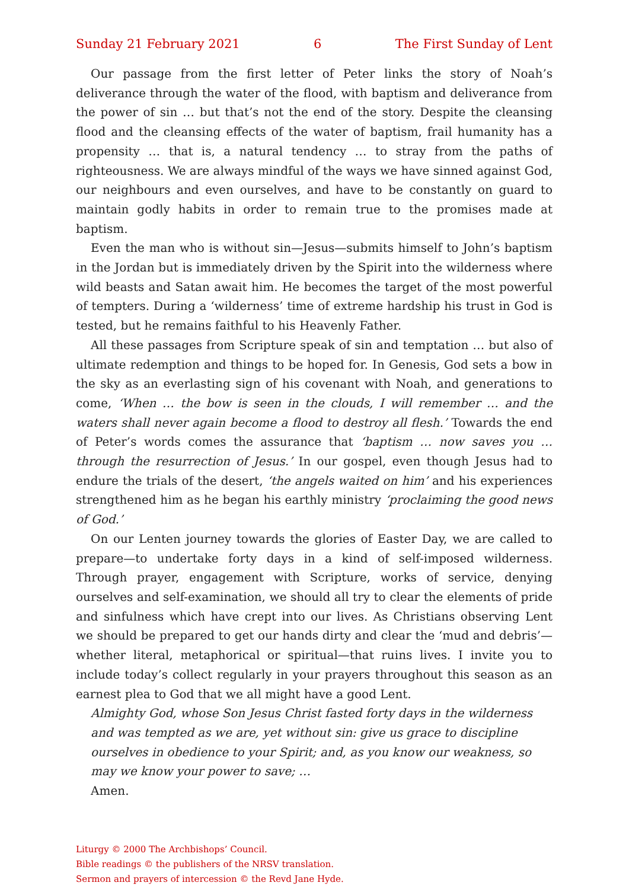Sunday 21 February 2021 6 The First Sunday of Lent
Our passage from the first letter of Peter links the story of Noah’s deliverance through the water of the flood, with baptism and deliverance from the power of sin … but that’s not the end of the story. Despite the cleansing flood and the cleansing effects of the water of baptism, frail humanity has a propensity … that is, a natural tendency … to stray from the paths of righteousness. We are always mindful of the ways we have sinned against God, our neighbours and even ourselves, and have to be constantly on guard to maintain godly habits in order to remain true to the promises made at baptism.
Even the man who is without sin—Jesus—submits himself to John’s baptism in the Jordan but is immediately driven by the Spirit into the wilderness where wild beasts and Satan await him. He becomes the target of the most powerful of tempters. During a ‘wilderness’ time of extreme hardship his trust in God is tested, but he remains faithful to his Heavenly Father.
All these passages from Scripture speak of sin and temptation … but also of ultimate redemption and things to be hoped for. In Genesis, God sets a bow in the sky as an everlasting sign of his covenant with Noah, and generations to come, ‘When … the bow is seen in the clouds, I will remember … and the waters shall never again become a flood to destroy all flesh.’ Towards the end of Peter’s words comes the assurance that ‘baptism … now saves you … through the resurrection of Jesus.’ In our gospel, even though Jesus had to endure the trials of the desert, ‘the angels waited on him’ and his experiences strengthened him as he began his earthly ministry ‘proclaiming the good news of God.’
On our Lenten journey towards the glories of Easter Day, we are called to prepare—to undertake forty days in a kind of self-imposed wilderness. Through prayer, engagement with Scripture, works of service, denying ourselves and self-examination, we should all try to clear the elements of pride and sinfulness which have crept into our lives. As Christians observing Lent we should be prepared to get our hands dirty and clear the ‘mud and debris’—whether literal, metaphorical or spiritual—that ruins lives. I invite you to include today’s collect regularly in your prayers throughout this season as an earnest plea to God that we all might have a good Lent.
Almighty God, whose Son Jesus Christ fasted forty days in the wilderness and was tempted as we are, yet without sin: give us grace to discipline ourselves in obedience to your Spirit; and, as you know our weakness, so may we know your power to save; …
Amen.
Liturgy © 2000 The Archbishops’ Council.
Bible readings © the publishers of the NRSV translation.
Sermon and prayers of intercession © the Revd Jane Hyde.